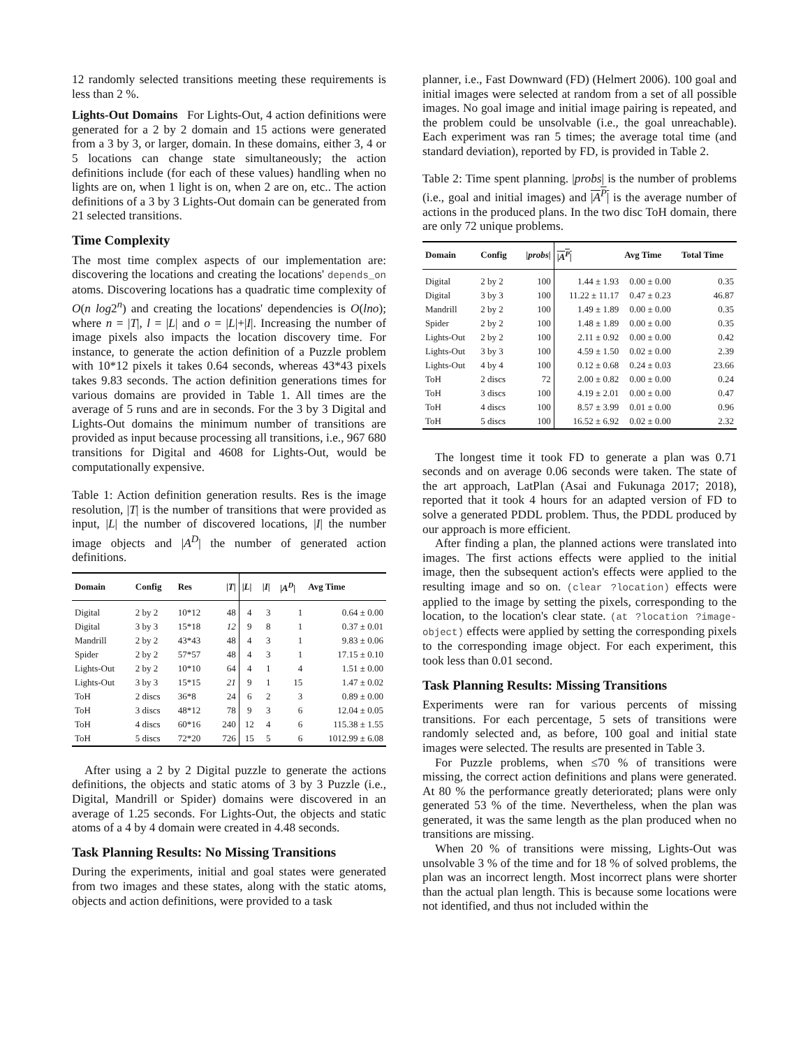12 randomly selected transitions meeting these requirements is less than 2 %.
Lights-Out Domains For Lights-Out, 4 action definitions were generated for a 2 by 2 domain and 15 actions were generated from a 3 by 3, or larger, domain. In these domains, either 3, 4 or 5 locations can change state simultaneously; the action definitions include (for each of these values) handling when no lights are on, when 1 light is on, when 2 are on, etc.. The action definitions of a 3 by 3 Lights-Out domain can be generated from 21 selected transitions.
Time Complexity
The most time complex aspects of our implementation are: discovering the locations and creating the locations' depends_on atoms. Discovering locations has a quadratic time complexity of O(n log2<sup>n</sup>) and creating the locations' dependencies is O(lno); where n = |T|, l = |L| and o = |L|+|I|. Increasing the number of image pixels also impacts the location discovery time. For instance, to generate the action definition of a Puzzle problem with 10*12 pixels it takes 0.64 seconds, whereas 43*43 pixels takes 9.83 seconds. The action definition generations times for various domains are provided in Table 1. All times are the average of 5 runs and are in seconds. For the 3 by 3 Digital and Lights-Out domains the minimum number of transitions are provided as input because processing all transitions, i.e., 967 680 transitions for Digital and 4608 for Lights-Out, would be computationally expensive.
Table 1: Action definition generation results. Res is the image resolution, |T| is the number of transitions that were provided as input, |L| the number of discovered locations, |I| the number image objects and |A<sup>D</sup>| the number of generated action definitions.
| Domain | Config | Res | / T / | / L / | / I / | / A<sup>D</sup> / | Avg Time |
| --- | --- | --- | --- | --- | --- | --- | --- |
| Digital | 2 by 2 | 10*12 | 48 | 4 | 3 | 1 | 0.64 ± 0.00 |
| Digital | 3 by 3 | 15*18 | 12 | 9 | 8 | 1 | 0.37 ± 0.01 |
| Mandrill | 2 by 2 | 43*43 | 48 | 4 | 3 | 1 | 9.83 ± 0.06 |
| Spider | 2 by 2 | 57*57 | 48 | 4 | 3 | 1 | 17.15 ± 0.10 |
| Lights-Out | 2 by 2 | 10*10 | 64 | 4 | 1 | 4 | 1.51 ± 0.00 |
| Lights-Out | 3 by 3 | 15*15 | 21 | 9 | 1 | 15 | 1.47 ± 0.02 |
| ToH | 2 discs | 36*8 | 24 | 6 | 2 | 3 | 0.89 ± 0.00 |
| ToH | 3 discs | 48*12 | 78 | 9 | 3 | 6 | 12.04 ± 0.05 |
| ToH | 4 discs | 60*16 | 240 | 12 | 4 | 6 | 115.38 ± 1.55 |
| ToH | 5 discs | 72*20 | 726 | 15 | 5 | 6 | 1012.99 ± 6.08 |
After using a 2 by 2 Digital puzzle to generate the actions definitions, the objects and static atoms of 3 by 3 Puzzle (i.e., Digital, Mandrill or Spider) domains were discovered in an average of 1.25 seconds. For Lights-Out, the objects and static atoms of a 4 by 4 domain were created in 4.48 seconds.
Task Planning Results: No Missing Transitions
During the experiments, initial and goal states were generated from two images and these states, along with the static atoms, objects and action definitions, were provided to a task
planner, i.e., Fast Downward (FD) (Helmert 2006). 100 goal and initial images were selected at random from a set of all possible images. No goal image and initial image pairing is repeated, and the problem could be unsolvable (i.e., the goal unreachable). Each experiment was ran 5 times; the average total time (and standard deviation), reported by FD, is provided in Table 2.
Table 2: Time spent planning. |probs| is the number of problems (i.e., goal and initial images) and |A<sup>P</sup>| is the average number of actions in the produced plans. In the two disc ToH domain, there are only 72 unique problems.
| Domain | Config | / probs / | / A<sup>P</sup> / | Avg Time | Total Time |
| --- | --- | --- | --- | --- | --- |
| Digital | 2 by 2 | 100 | 1.44 ± 1.93 | 0.00 ± 0.00 | 0.35 |
| Digital | 3 by 3 | 100 | 11.22 ± 11.17 | 0.47 ± 0.23 | 46.87 |
| Mandrill | 2 by 2 | 100 | 1.49 ± 1.89 | 0.00 ± 0.00 | 0.35 |
| Spider | 2 by 2 | 100 | 1.48 ± 1.89 | 0.00 ± 0.00 | 0.35 |
| Lights-Out | 2 by 2 | 100 | 2.11 ± 0.92 | 0.00 ± 0.00 | 0.42 |
| Lights-Out | 3 by 3 | 100 | 4.59 ± 1.50 | 0.02 ± 0.00 | 2.39 |
| Lights-Out | 4 by 4 | 100 | 0.12 ± 0.68 | 0.24 ± 0.03 | 23.66 |
| ToH | 2 discs | 72 | 2.00 ± 0.82 | 0.00 ± 0.00 | 0.24 |
| ToH | 3 discs | 100 | 4.19 ± 2.01 | 0.00 ± 0.00 | 0.47 |
| ToH | 4 discs | 100 | 8.57 ± 3.99 | 0.01 ± 0.00 | 0.96 |
| ToH | 5 discs | 100 | 16.52 ± 6.92 | 0.02 ± 0.00 | 2.32 |
The longest time it took FD to generate a plan was 0.71 seconds and on average 0.06 seconds were taken. The state of the art approach, LatPlan (Asai and Fukunaga 2017; 2018), reported that it took 4 hours for an adapted version of FD to solve a generated PDDL problem. Thus, the PDDL produced by our approach is more efficient.
After finding a plan, the planned actions were translated into images. The first actions effects were applied to the initial image, then the subsequent action's effects were applied to the resulting image and so on. (clear ?location) effects were applied to the image by setting the pixels, corresponding to the location, to the location's clear state. (at ?location ?image-object) effects were applied by setting the corresponding pixels to the corresponding image object. For each experiment, this took less than 0.01 second.
Task Planning Results: Missing Transitions
Experiments were ran for various percents of missing transitions. For each percentage, 5 sets of transitions were randomly selected and, as before, 100 goal and initial state images were selected. The results are presented in Table 3.
For Puzzle problems, when ≤70 % of transitions were missing, the correct action definitions and plans were generated. At 80 % the performance greatly deteriorated; plans were only generated 53 % of the time. Nevertheless, when the plan was generated, it was the same length as the plan produced when no transitions are missing.
When 20 % of transitions were missing, Lights-Out was unsolvable 3 % of the time and for 18 % of solved problems, the plan was an incorrect length. Most incorrect plans were shorter than the actual plan length. This is because some locations were not identified, and thus not included within the